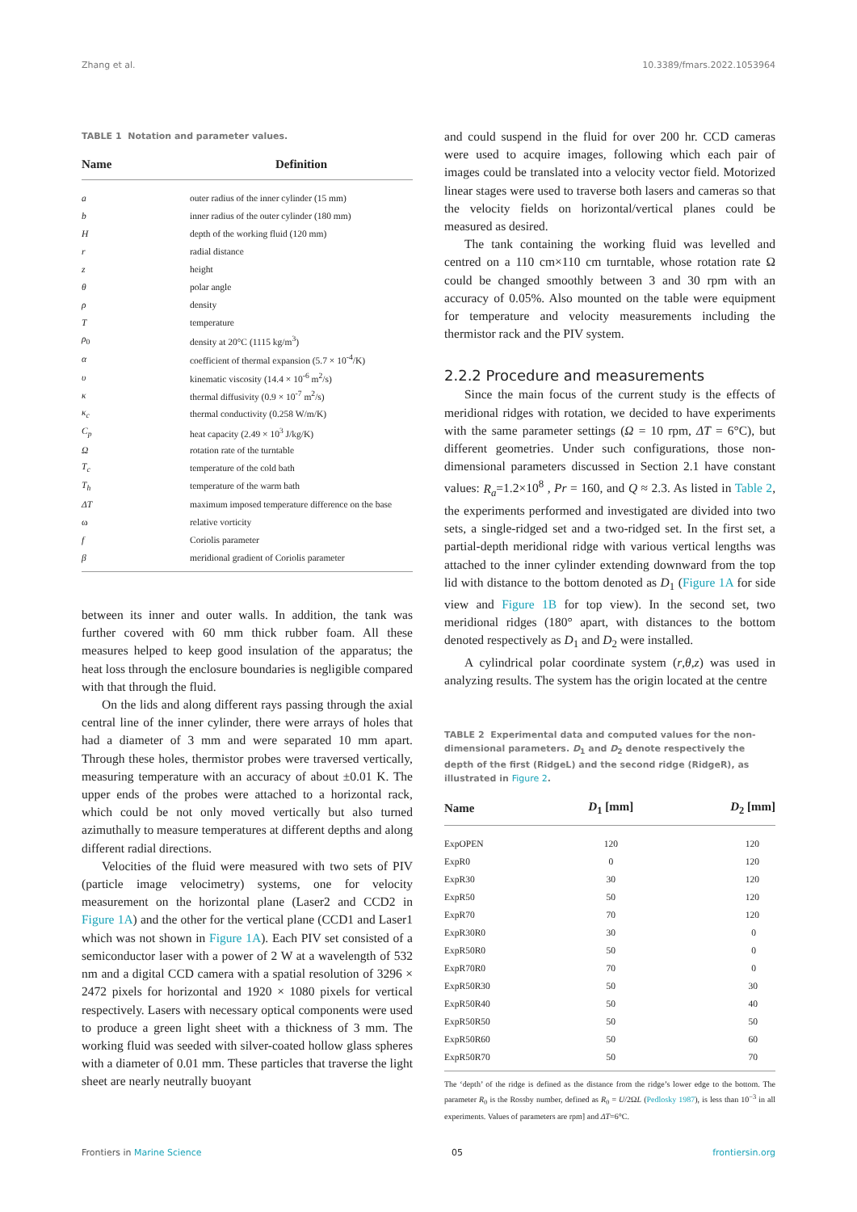Zhang et al. 10.3389/fmars.2022.1053964
TABLE 1 Notation and parameter values.
| Name | Definition |
| --- | --- |
| a | outer radius of the inner cylinder (15 mm) |
| b | inner radius of the outer cylinder (180 mm) |
| H | depth of the working fluid (120 mm) |
| r | radial distance |
| z | height |
| θ | polar angle |
| ρ | density |
| T | temperature |
| ρ<sub>0</sub> | density at 20°C (1115 kg/m<sup>3</sup>) |
| α | coefficient of thermal expansion (5.7 × 10<sup>-4</sup>/K) |
| υ | kinematic viscosity (14.4 × 10<sup>-6</sup> m<sup>2</sup>/s) |
| κ | thermal diffusivity (0.9 × 10<sup>-7</sup> m<sup>2</sup>/s) |
| κ<sub>c</sub> | thermal conductivity (0.258 W/m/K) |
| C<sub>p</sub> | heat capacity (2.49 × 10<sup>3</sup> J/kg/K) |
| Ω | rotation rate of the turntable |
| T<sub>c</sub> | temperature of the cold bath |
| T<sub>h</sub> | temperature of the warm bath |
| ΔT | maximum imposed temperature difference on the base |
| ω | relative vorticity |
| f | Coriolis parameter |
| β | meridional gradient of Coriolis parameter |
between its inner and outer walls. In addition, the tank was further covered with 60 mm thick rubber foam. All these measures helped to keep good insulation of the apparatus; the heat loss through the enclosure boundaries is negligible compared with that through the fluid.
On the lids and along different rays passing through the axial central line of the inner cylinder, there were arrays of holes that had a diameter of 3 mm and were separated 10 mm apart. Through these holes, thermistor probes were traversed vertically, measuring temperature with an accuracy of about ±0.01 K. The upper ends of the probes were attached to a horizontal rack, which could be not only moved vertically but also turned azimuthally to measure temperatures at different depths and along different radial directions.
Velocities of the fluid were measured with two sets of PIV (particle image velocimetry) systems, one for velocity measurement on the horizontal plane (Laser2 and CCD2 in Figure 1A) and the other for the vertical plane (CCD1 and Laser1 which was not shown in Figure 1A). Each PIV set consisted of a semiconductor laser with a power of 2 W at a wavelength of 532 nm and a digital CCD camera with a spatial resolution of 3296 × 2472 pixels for horizontal and 1920 × 1080 pixels for vertical respectively. Lasers with necessary optical components were used to produce a green light sheet with a thickness of 3 mm. The working fluid was seeded with silver-coated hollow glass spheres with a diameter of 0.01 mm. These particles that traverse the light sheet are nearly neutrally buoyant
and could suspend in the fluid for over 200 hr. CCD cameras were used to acquire images, following which each pair of images could be translated into a velocity vector field. Motorized linear stages were used to traverse both lasers and cameras so that the velocity fields on horizontal/vertical planes could be measured as desired.
The tank containing the working fluid was levelled and centred on a 110 cm×110 cm turntable, whose rotation rate Ω could be changed smoothly between 3 and 30 rpm with an accuracy of 0.05%. Also mounted on the table were equipment for temperature and velocity measurements including the thermistor rack and the PIV system.
2.2.2 Procedure and measurements
Since the main focus of the current study is the effects of meridional ridges with rotation, we decided to have experiments with the same parameter settings (Ω = 10 rpm, ΔT = 6°C), but different geometries. Under such configurations, those non-dimensional parameters discussed in Section 2.1 have constant values: R<sub>a</sub>=1.2×10<sup>8</sup> , Pr = 160, and Q ≈ 2.3. As listed in Table 2, the experiments performed and investigated are divided into two sets, a single-ridged set and a two-ridged set. In the first set, a partial-depth meridional ridge with various vertical lengths was attached to the inner cylinder extending downward from the top lid with distance to the bottom denoted as D<sub>1</sub> (Figure 1A for side view and Figure 1B for top view). In the second set, two meridional ridges (180° apart, with distances to the bottom denoted respectively as D<sub>1</sub> and D<sub>2</sub> were installed.
A cylindrical polar coordinate system (r,θ,z) was used in analyzing results. The system has the origin located at the centre
TABLE 2 Experimental data and computed values for the non-dimensional parameters. D<sub>1</sub> and D<sub>2</sub> denote respectively the depth of the first (RidgeL) and the second ridge (RidgeR), as illustrated in Figure 2.
| Name | D<sub>1</sub> [mm] | D<sub>2</sub> [mm] |
| --- | --- | --- |
| ExpOPEN | 120 | 120 |
| ExpR0 | 0 | 120 |
| ExpR30 | 30 | 120 |
| ExpR50 | 50 | 120 |
| ExpR70 | 70 | 120 |
| ExpR30R0 | 30 | 0 |
| ExpR50R0 | 50 | 0 |
| ExpR70R0 | 70 | 0 |
| ExpR50R30 | 50 | 30 |
| ExpR50R40 | 50 | 40 |
| ExpR50R50 | 50 | 50 |
| ExpR50R60 | 50 | 60 |
| ExpR50R70 | 50 | 70 |
The ‘depth’ of the ridge is defined as the distance from the ridge’s lower edge to the bottom. The parameter R<sub>0</sub> is the Rossby number, defined as R<sub>0</sub> = U/2ΩL (Pedlosky 1987), is less than 10<sup>−3</sup> in all experiments. Values of parameters are rpm] and ΔT=6°C.
Frontiers in Marine Science 05 frontiersin.org